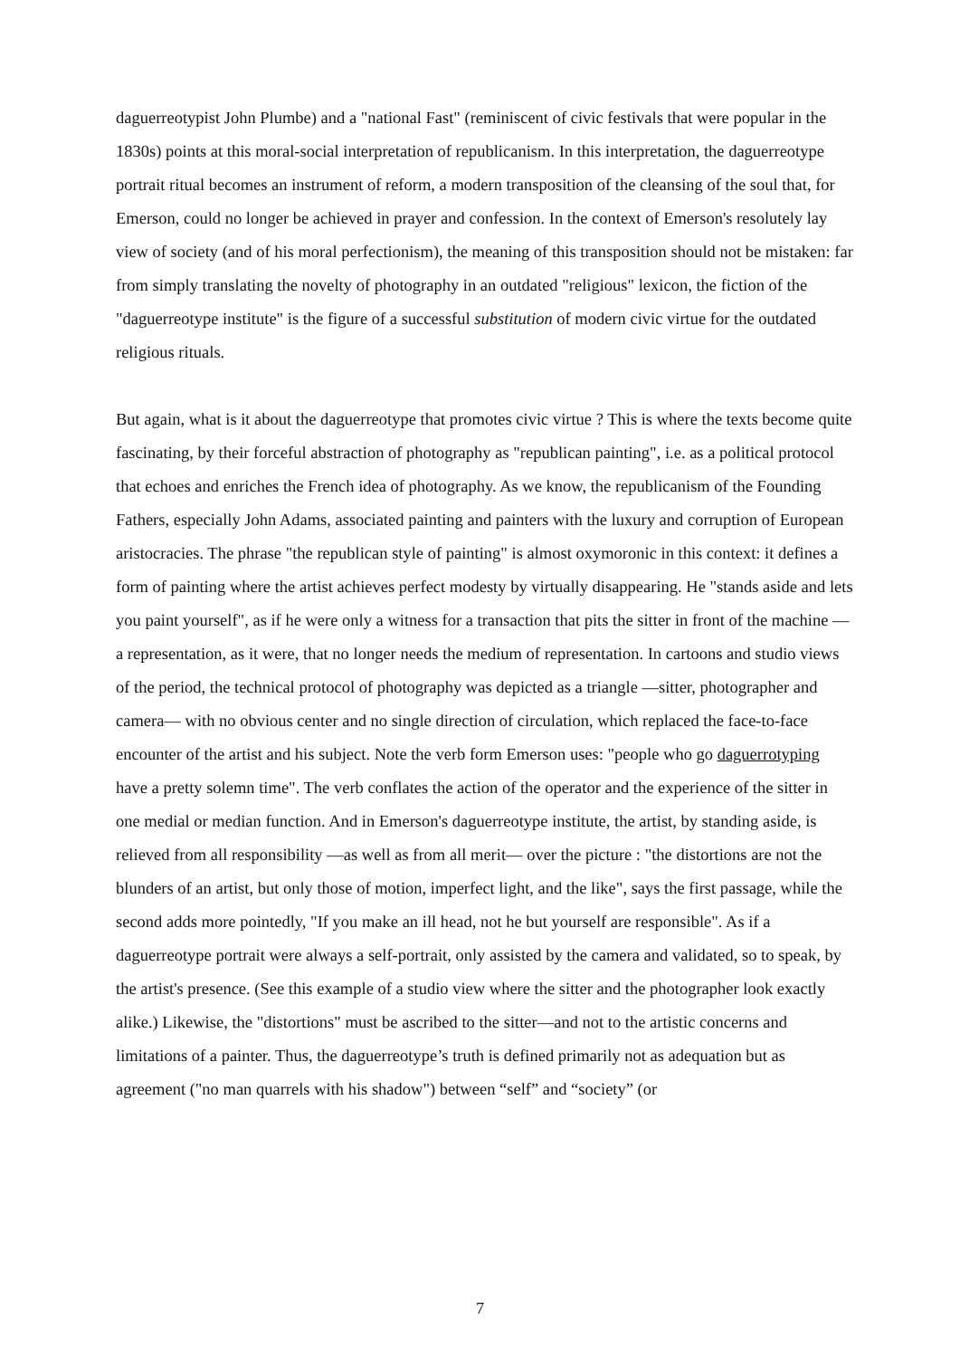daguerreotypist John Plumbe) and a "national Fast" (reminiscent of civic festivals that were popular in the 1830s) points at this moral-social interpretation of republicanism. In this interpretation, the daguerreotype portrait ritual becomes an instrument of reform, a modern transposition of the cleansing of the soul that, for Emerson, could no longer be achieved in prayer and confession. In the context of Emerson's resolutely lay view of society (and of his moral perfectionism), the meaning of this transposition should not be mistaken: far from simply translating the novelty of photography in an outdated "religious" lexicon, the fiction of the "daguerreotype institute" is the figure of a successful substitution of modern civic virtue for the outdated religious rituals.
But again, what is it about the daguerreotype that promotes civic virtue ? This is where the texts become quite fascinating, by their forceful abstraction of photography as "republican painting", i.e. as a political protocol that echoes and enriches the French idea of photography. As we know, the republicanism of the Founding Fathers, especially John Adams, associated painting and painters with the luxury and corruption of European aristocracies. The phrase "the republican style of painting" is almost oxymoronic in this context: it defines a form of painting where the artist achieves perfect modesty by virtually disappearing. He "stands aside and lets you paint yourself", as if he were only a witness for a transaction that pits the sitter in front of the machine — a representation, as it were, that no longer needs the medium of representation. In cartoons and studio views of the period, the technical protocol of photography was depicted as a triangle —sitter, photographer and camera— with no obvious center and no single direction of circulation, which replaced the face-to-face encounter of the artist and his subject. Note the verb form Emerson uses: "people who go daguerrotyping have a pretty solemn time". The verb conflates the action of the operator and the experience of the sitter in one medial or median function. And in Emerson's daguerreotype institute, the artist, by standing aside, is relieved from all responsibility —as well as from all merit— over the picture : "the distortions are not the blunders of an artist, but only those of motion, imperfect light, and the like", says the first passage, while the second adds more pointedly, "If you make an ill head, not he but yourself are responsible". As if a daguerreotype portrait were always a self-portrait, only assisted by the camera and validated, so to speak, by the artist's presence. (See this example of a studio view where the sitter and the photographer look exactly alike.) Likewise, the "distortions" must be ascribed to the sitter—and not to the artistic concerns and limitations of a painter. Thus, the daguerreotype’s truth is defined primarily not as adequation but as agreement ("no man quarrels with his shadow") between “self” and “society” (or
7